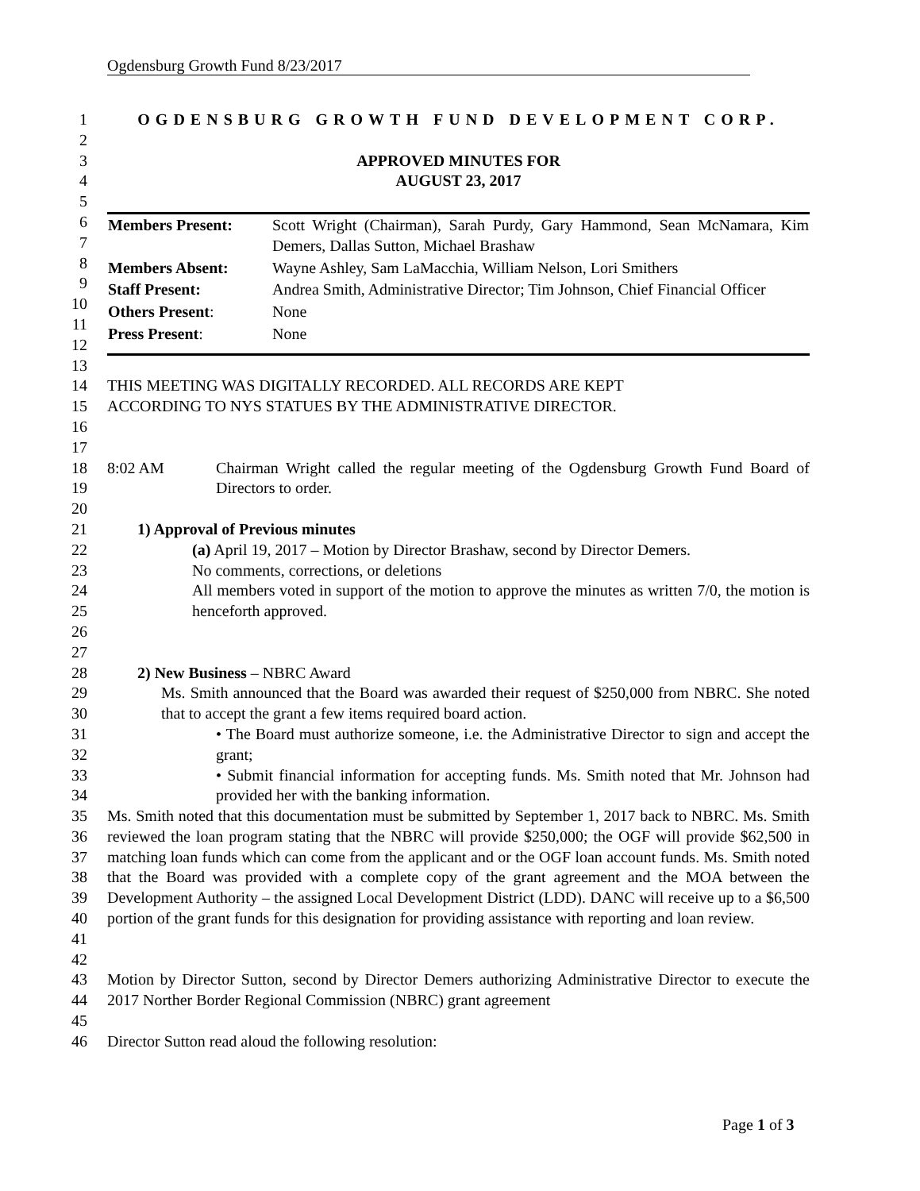Ogdensburg Growth Fund 8/23/2017
1 OGDENSBURG GROWTH FUND DEVELOPMENT CORP.
2
3 APPROVED MINUTES FOR
4 AUGUST 23, 2017
5
6
7
8
9
10
11
12
| Members Present: | Scott Wright (Chairman), Sarah Purdy, Gary Hammond, Sean McNamara, Kim Demers, Dallas Sutton, Michael Brashaw |
| Members Absent: | Wayne Ashley, Sam LaMacchia, William Nelson, Lori Smithers |
| Staff Present: | Andrea Smith, Administrative Director; Tim Johnson, Chief Financial Officer |
| Others Present : | None |
| Press Present : | None |
13
14
15 THIS MEETING WAS DIGITALLY RECORDED. ALL RECORDS ARE KEPT
ACCORDING TO NYS STATUES BY THE ADMINISTRATIVE DIRECTOR.
16
17
18
19 8:02 AM Chairman Wright called the regular meeting of the Ogdensburg Growth Fund Board of Directors to order.
20
21 1) Approval of Previous minutes
22
23
24
25 (a) April 19, 2017 – Motion by Director Brashaw, second by Director Demers.
No comments, corrections, or deletions
All members voted in support of the motion to approve the minutes as written 7/0, the motion is henceforth approved.
26
27
28 2) New Business – NBRC Award
29
30 Ms. Smith announced that the Board was awarded their request of $250,000 from NBRC. She noted that to accept the grant a few items required board action.
31
32 • The Board must authorize someone, i.e. the Administrative Director to sign and accept the grant;
33
34 • Submit financial information for accepting funds. Ms. Smith noted that Mr. Johnson had provided her with the banking information.
35
36
37
38
39
40
41 Ms. Smith noted that this documentation must be submitted by September 1, 2017 back to NBRC. Ms. Smith reviewed the loan program stating that the NBRC will provide $250,000; the OGF will provide $62,500 in matching loan funds which can come from the applicant and or the OGF loan account funds. Ms. Smith noted that the Board was provided with a complete copy of the grant agreement and the MOA between the Development Authority – the assigned Local Development District (LDD). DANC will receive up to a $6,500 portion of the grant funds for this designation for providing assistance with reporting and loan review.
42
43
44 Motion by Director Sutton, second by Director Demers authorizing Administrative Director to execute the 2017 Norther Border Regional Commission (NBRC) grant agreement
45
46 Director Sutton read aloud the following resolution:
Page 1 of 3